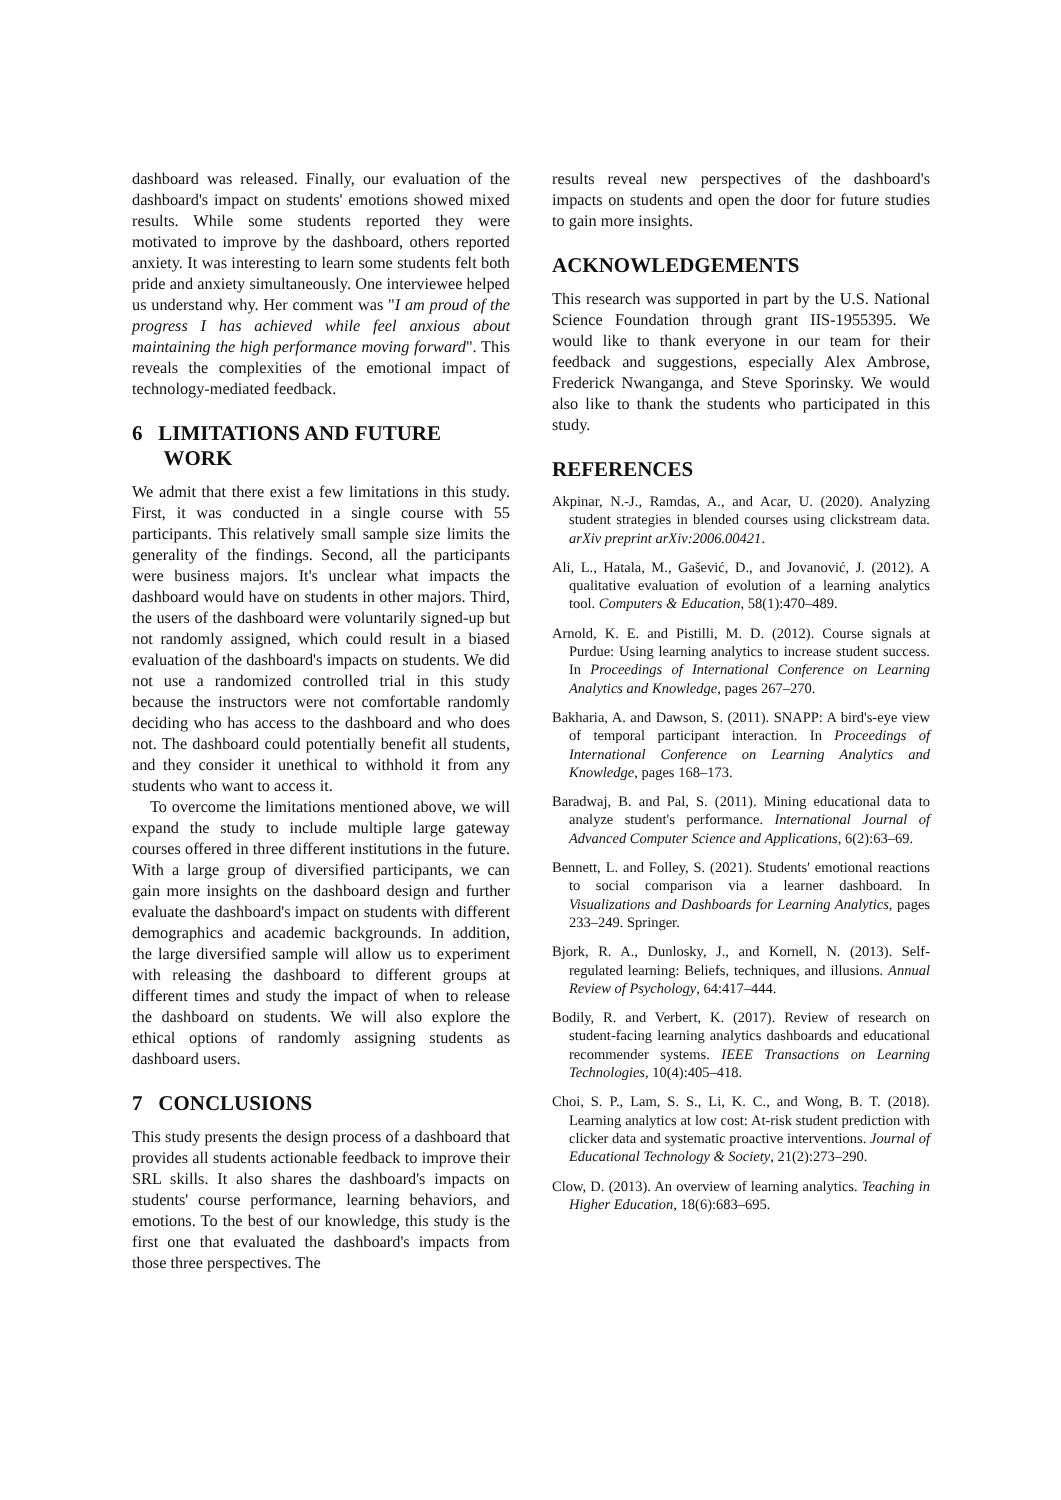dashboard was released. Finally, our evaluation of the dashboard's impact on students' emotions showed mixed results. While some students reported they were motivated to improve by the dashboard, others reported anxiety. It was interesting to learn some students felt both pride and anxiety simultaneously. One interviewee helped us understand why. Her comment was "I am proud of the progress I has achieved while feel anxious about maintaining the high performance moving forward". This reveals the complexities of the emotional impact of technology-mediated feedback.
6 LIMITATIONS AND FUTURE
WORK
We admit that there exist a few limitations in this study. First, it was conducted in a single course with 55 participants. This relatively small sample size limits the generality of the findings. Second, all the participants were business majors. It's unclear what impacts the dashboard would have on students in other majors. Third, the users of the dashboard were voluntarily signed-up but not randomly assigned, which could result in a biased evaluation of the dashboard's impacts on students. We did not use a randomized controlled trial in this study because the instructors were not comfortable randomly deciding who has access to the dashboard and who does not. The dashboard could potentially benefit all students, and they consider it unethical to withhold it from any students who want to access it.
To overcome the limitations mentioned above, we will expand the study to include multiple large gateway courses offered in three different institutions in the future. With a large group of diversified participants, we can gain more insights on the dashboard design and further evaluate the dashboard's impact on students with different demographics and academic backgrounds. In addition, the large diversified sample will allow us to experiment with releasing the dashboard to different groups at different times and study the impact of when to release the dashboard on students. We will also explore the ethical options of randomly assigning students as dashboard users.
7 CONCLUSIONS
This study presents the design process of a dashboard that provides all students actionable feedback to improve their SRL skills. It also shares the dashboard's impacts on students' course performance, learning behaviors, and emotions. To the best of our knowledge, this study is the first one that evaluated the dashboard's impacts from those three perspectives. The
results reveal new perspectives of the dashboard's impacts on students and open the door for future studies to gain more insights.
ACKNOWLEDGEMENTS
This research was supported in part by the U.S. National Science Foundation through grant IIS-1955395. We would like to thank everyone in our team for their feedback and suggestions, especially Alex Ambrose, Frederick Nwanganga, and Steve Sporinsky. We would also like to thank the students who participated in this study.
REFERENCES
Akpinar, N.-J., Ramdas, A., and Acar, U. (2020). Analyzing student strategies in blended courses using clickstream data. arXiv preprint arXiv:2006.00421.
Ali, L., Hatala, M., Gašević, D., and Jovanović, J. (2012). A qualitative evaluation of evolution of a learning analytics tool. Computers & Education, 58(1):470–489.
Arnold, K. E. and Pistilli, M. D. (2012). Course signals at Purdue: Using learning analytics to increase student success. In Proceedings of International Conference on Learning Analytics and Knowledge, pages 267–270.
Bakharia, A. and Dawson, S. (2011). SNAPP: A bird's-eye view of temporal participant interaction. In Proceedings of International Conference on Learning Analytics and Knowledge, pages 168–173.
Baradwaj, B. and Pal, S. (2011). Mining educational data to analyze student's performance. International Journal of Advanced Computer Science and Applications, 6(2):63–69.
Bennett, L. and Folley, S. (2021). Students' emotional reactions to social comparison via a learner dashboard. In Visualizations and Dashboards for Learning Analytics, pages 233–249. Springer.
Bjork, R. A., Dunlosky, J., and Kornell, N. (2013). Self-regulated learning: Beliefs, techniques, and illusions. Annual Review of Psychology, 64:417–444.
Bodily, R. and Verbert, K. (2017). Review of research on student-facing learning analytics dashboards and educational recommender systems. IEEE Transactions on Learning Technologies, 10(4):405–418.
Choi, S. P., Lam, S. S., Li, K. C., and Wong, B. T. (2018). Learning analytics at low cost: At-risk student prediction with clicker data and systematic proactive interventions. Journal of Educational Technology & Society, 21(2):273–290.
Clow, D. (2013). An overview of learning analytics. Teaching in Higher Education, 18(6):683–695.